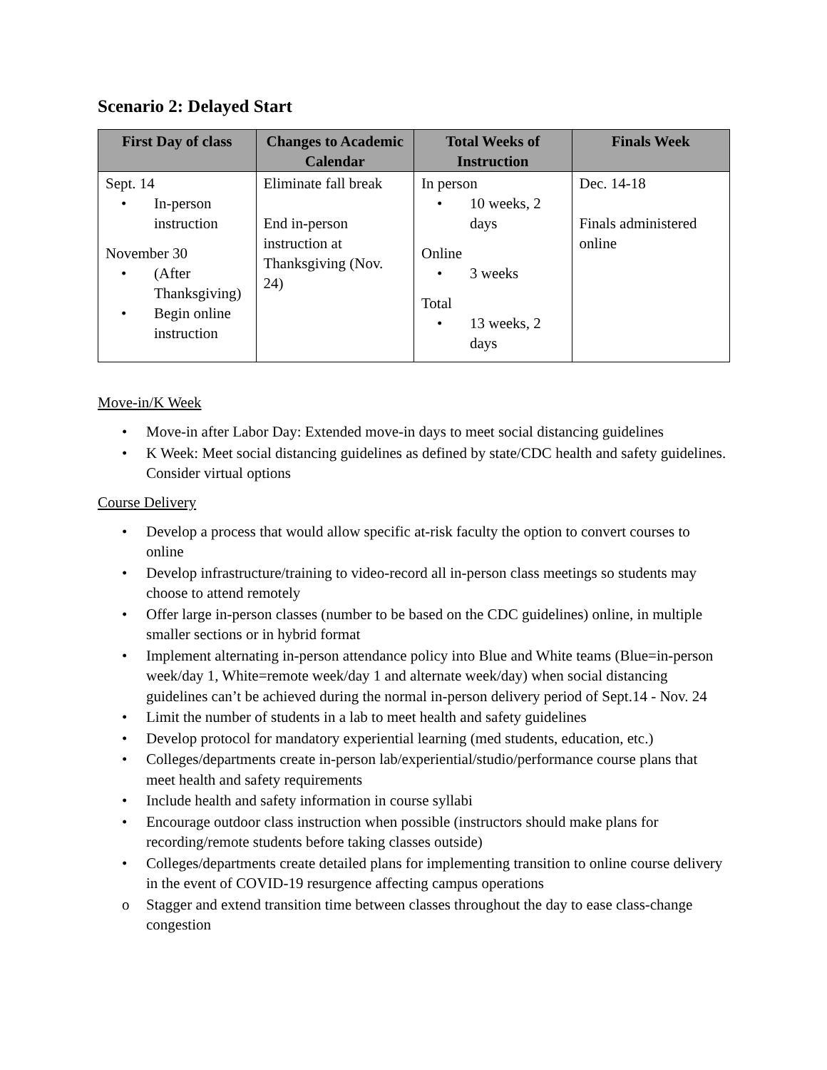Scenario 2: Delayed Start
| First Day of class | Changes to Academic Calendar | Total Weeks of Instruction | Finals Week |
| --- | --- | --- | --- |
| Sept. 14 In-person instruction November 30 (After Thanksgiving) Begin online instruction | Eliminate fall break End in-person instruction at Thanksgiving (Nov. 24) | In person 10 weeks, 2 days Online 3 weeks Total 13 weeks, 2 days | Dec. 14-18 Finals administered online |
Move-in/K Week
Move-in after Labor Day: Extended move-in days to meet social distancing guidelines
K Week: Meet social distancing guidelines as defined by state/CDC health and safety guidelines. Consider virtual options
Course Delivery
Develop a process that would allow specific at-risk faculty the option to convert courses to online
Develop infrastructure/training to video-record all in-person class meetings so students may choose to attend remotely
Offer large in-person classes (number to be based on the CDC guidelines) online, in multiple smaller sections or in hybrid format
Implement alternating in-person attendance policy into Blue and White teams (Blue=in-person week/day 1, White=remote week/day 1 and alternate week/day) when social distancing guidelines can’t be achieved during the normal in-person delivery period of Sept.14 - Nov. 24
Limit the number of students in a lab to meet health and safety guidelines
Develop protocol for mandatory experiential learning (med students, education, etc.)
Colleges/departments create in-person lab/experiential/studio/performance course plans that meet health and safety requirements
Include health and safety information in course syllabi
Encourage outdoor class instruction when possible (instructors should make plans for recording/remote students before taking classes outside)
Colleges/departments create detailed plans for implementing transition to online course delivery in the event of COVID-19 resurgence affecting campus operations
Stagger and extend transition time between classes throughout the day to ease class-change congestion